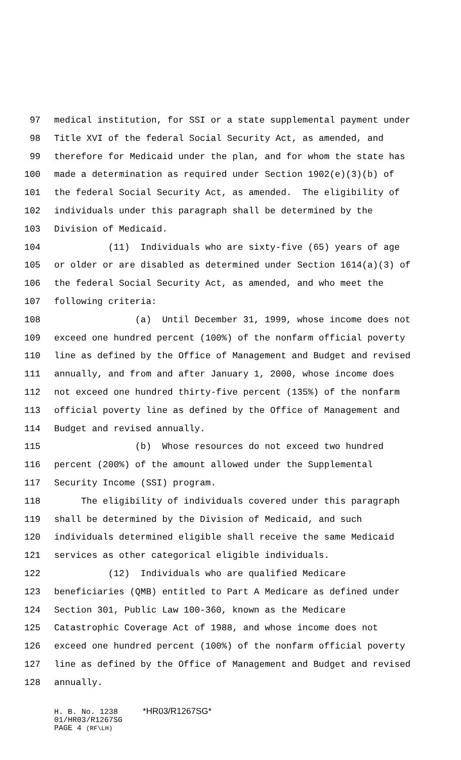97 medical institution, for SSI or a state supplemental payment under
98 Title XVI of the federal Social Security Act, as amended, and
99 therefore for Medicaid under the plan, and for whom the state has
100 made a determination as required under Section 1902(e)(3)(b) of
101 the federal Social Security Act, as amended. The eligibility of
102 individuals under this paragraph shall be determined by the
103 Division of Medicaid.
104 (11) Individuals who are sixty-five (65) years of age
105 or older or are disabled as determined under Section 1614(a)(3) of
106 the federal Social Security Act, as amended, and who meet the
107 following criteria:
108 (a) Until December 31, 1999, whose income does not
109 exceed one hundred percent (100%) of the nonfarm official poverty
110 line as defined by the Office of Management and Budget and revised
111 annually, and from and after January 1, 2000, whose income does
112 not exceed one hundred thirty-five percent (135%) of the nonfarm
113 official poverty line as defined by the Office of Management and
114 Budget and revised annually.
115 (b) Whose resources do not exceed two hundred
116 percent (200%) of the amount allowed under the Supplemental
117 Security Income (SSI) program.
118 The eligibility of individuals covered under this paragraph
119 shall be determined by the Division of Medicaid, and such
120 individuals determined eligible shall receive the same Medicaid
121 services as other categorical eligible individuals.
122 (12) Individuals who are qualified Medicare
123 beneficiaries (QMB) entitled to Part A Medicare as defined under
124 Section 301, Public Law 100-360, known as the Medicare
125 Catastrophic Coverage Act of 1988, and whose income does not
126 exceed one hundred percent (100%) of the nonfarm official poverty
127 line as defined by the Office of Management and Budget and revised
128 annually.
H. B. No. 1238 *HR03/R1267SG*
01/HR03/R1267SG
PAGE 4 (RF\LH)